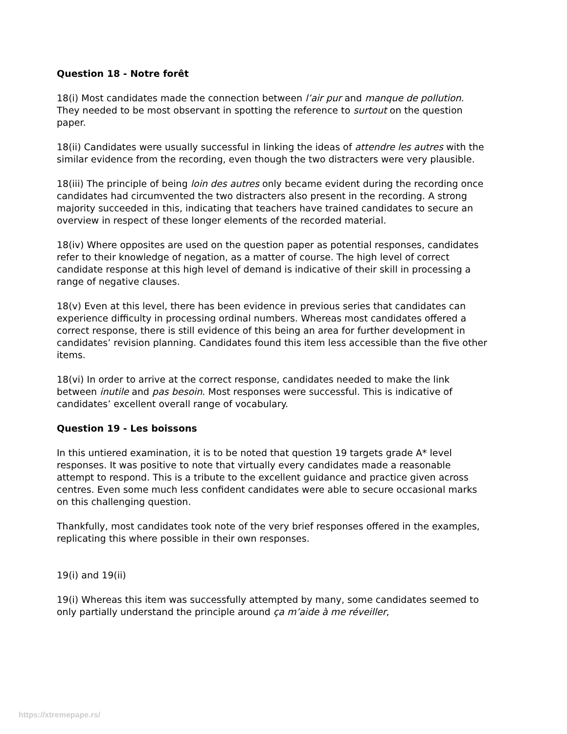Question 18 - Notre forêt
18(i) Most candidates made the connection between l’air pur and manque de pollution. They needed to be most observant in spotting the reference to surtout on the question paper.
18(ii) Candidates were usually successful in linking the ideas of attendre les autres with the similar evidence from the recording, even though the two distracters were very plausible.
18(iii) The principle of being loin des autres only became evident during the recording once candidates had circumvented the two distracters also present in the recording. A strong majority succeeded in this, indicating that teachers have trained candidates to secure an overview in respect of these longer elements of the recorded material.
18(iv) Where opposites are used on the question paper as potential responses, candidates refer to their knowledge of negation, as a matter of course. The high level of correct candidate response at this high level of demand is indicative of their skill in processing a range of negative clauses.
18(v) Even at this level, there has been evidence in previous series that candidates can experience difficulty in processing ordinal numbers. Whereas most candidates offered a correct response, there is still evidence of this being an area for further development in candidates’ revision planning. Candidates found this item less accessible than the five other items.
18(vi) In order to arrive at the correct response, candidates needed to make the link between inutile and pas besoin. Most responses were successful. This is indicative of candidates’ excellent overall range of vocabulary.
Question 19 - Les boissons
In this untiered examination, it is to be noted that question 19 targets grade A* level responses. It was positive to note that virtually every candidates made a reasonable attempt to respond. This is a tribute to the excellent guidance and practice given across centres. Even some much less confident candidates were able to secure occasional marks on this challenging question.
Thankfully, most candidates took note of the very brief responses offered in the examples, replicating this where possible in their own responses.
19(i) and 19(ii)
19(i) Whereas this item was successfully attempted by many, some candidates seemed to only partially understand the principle around ça m’aide à me réveiller,
https://xtremepape.rs/